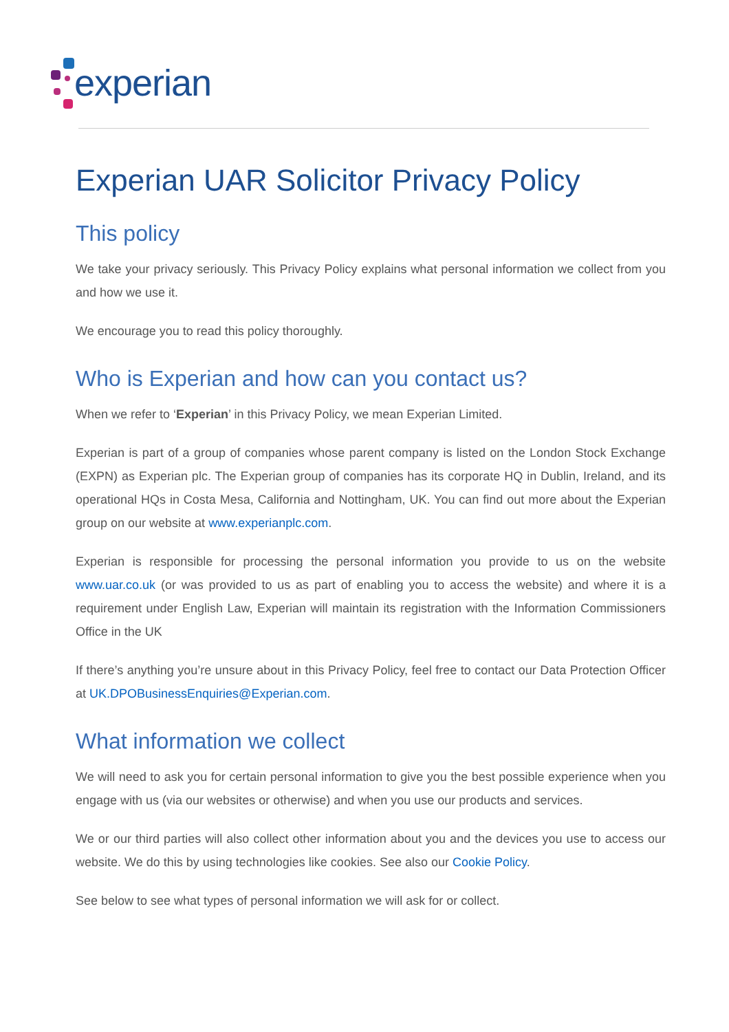experian
Experian UAR Solicitor Privacy Policy
This policy
We take your privacy seriously. This Privacy Policy explains what personal information we collect from you and how we use it.
We encourage you to read this policy thoroughly.
Who is Experian and how can you contact us?
When we refer to ‘Experian’ in this Privacy Policy, we mean Experian Limited.
Experian is part of a group of companies whose parent company is listed on the London Stock Exchange (EXPN) as Experian plc. The Experian group of companies has its corporate HQ in Dublin, Ireland, and its operational HQs in Costa Mesa, California and Nottingham, UK. You can find out more about the Experian group on our website at www.experianplc.com.
Experian is responsible for processing the personal information you provide to us on the website www.uar.co.uk (or was provided to us as part of enabling you to access the website) and where it is a requirement under English Law, Experian will maintain its registration with the Information Commissioners Office in the UK
If there’s anything you’re unsure about in this Privacy Policy, feel free to contact our Data Protection Officer at UK.DPOBusinessEnquiries@Experian.com.
What information we collect
We will need to ask you for certain personal information to give you the best possible experience when you engage with us (via our websites or otherwise) and when you use our products and services.
We or our third parties will also collect other information about you and the devices you use to access our website. We do this by using technologies like cookies. See also our Cookie Policy.
See below to see what types of personal information we will ask for or collect.